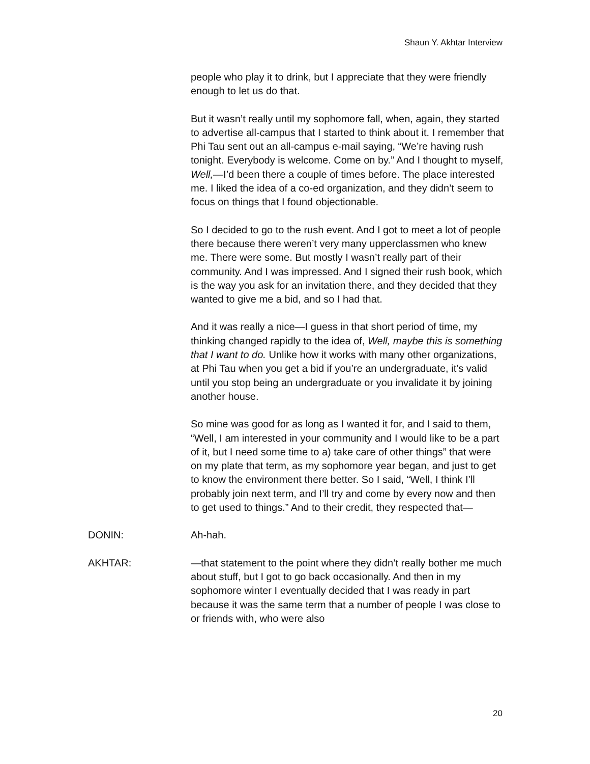Shaun Y. Akhtar Interview
people who play it to drink, but I appreciate that they were friendly enough to let us do that.
But it wasn’t really until my sophomore fall, when, again, they started to advertise all-campus that I started to think about it. I remember that Phi Tau sent out an all-campus e-mail saying, “We’re having rush tonight. Everybody is welcome. Come on by.” And I thought to myself, Well,—I’d been there a couple of times before. The place interested me. I liked the idea of a co-ed organization, and they didn’t seem to focus on things that I found objectionable.
So I decided to go to the rush event. And I got to meet a lot of people there because there weren’t very many upperclassmen who knew me. There were some. But mostly I wasn’t really part of their community. And I was impressed. And I signed their rush book, which is the way you ask for an invitation there, and they decided that they wanted to give me a bid, and so I had that.
And it was really a nice—I guess in that short period of time, my thinking changed rapidly to the idea of, Well, maybe this is something that I want to do. Unlike how it works with many other organizations, at Phi Tau when you get a bid if you’re an undergraduate, it’s valid until you stop being an undergraduate or you invalidate it by joining another house.
So mine was good for as long as I wanted it for, and I said to them, “Well, I am interested in your community and I would like to be a part of it, but I need some time to a) take care of other things” that were on my plate that term, as my sophomore year began, and just to get to know the environment there better. So I said, “Well, I think I’ll probably join next term, and I’ll try and come by every now and then to get used to things.” And to their credit, they respected that—
DONIN: Ah-hah.
AKHTAR: —that statement to the point where they didn’t really bother me much about stuff, but I got to go back occasionally. And then in my sophomore winter I eventually decided that I was ready in part because it was the same term that a number of people I was close to or friends with, who were also
20